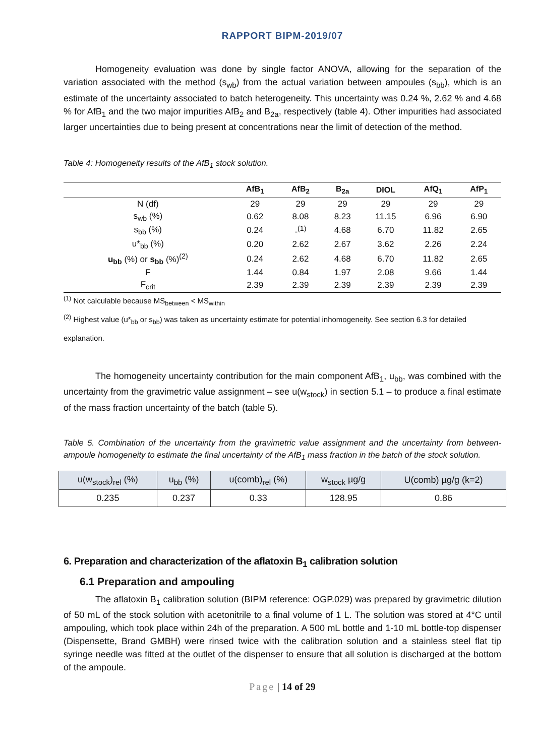RAPPORT BIPM-2019/07
Homogeneity evaluation was done by single factor ANOVA, allowing for the separation of the variation associated with the method (s<sub>wb</sub>) from the actual variation between ampoules (s<sub>bb</sub>), which is an estimate of the uncertainty associated to batch heterogeneity. This uncertainty was 0.24 %, 2.62 % and 4.68 % for AfB<sub>1</sub> and the two major impurities AfB<sub>2</sub> and B<sub>2a</sub>, respectively (table 4). Other impurities had associated larger uncertainties due to being present at concentrations near the limit of detection of the method.
Table 4: Homogeneity results of the AfB<sub>1</sub> stock solution.
| | AfB<sub>1</sub> | AfB<sub>2</sub> | B<sub>2a</sub> | DIOL | AfQ<sub>1</sub> | AfP<sub>1</sub> |
| --- | --- | --- | --- | --- | --- | --- |
| N (df) | 29 | 29 | 29 | 29 | 29 | 29 |
| s<sub>wb</sub> (%) | 0.62 | 8.08 | 8.23 | 11.15 | 6.96 | 6.90 |
| s<sub>bb</sub> (%) | 0.24 | -<sup>(1)</sup> | 4.68 | 6.70 | 11.82 | 2.65 |
| u*<sub>bb</sub> (%) | 0.20 | 2.62 | 2.67 | 3.62 | 2.26 | 2.24 |
| u<sub>bb</sub> (%) or s<sub>bb</sub> (%)<sup>(2)</sup> | 0.24 | 2.62 | 4.68 | 6.70 | 11.82 | 2.65 |
| F | 1.44 | 0.84 | 1.97 | 2.08 | 9.66 | 1.44 |
| F<sub>crit</sub> | 2.39 | 2.39 | 2.39 | 2.39 | 2.39 | 2.39 |
<sup>(1)</sup> Not calculable because MS<sub>between</sub> < MS<sub>within</sub>
<sup>(2)</sup> Highest value (u*<sub>bb</sub> or s<sub>bb</sub>) was taken as uncertainty estimate for potential inhomogeneity. See section 6.3 for detailed explanation.
The homogeneity uncertainty contribution for the main component AfB<sub>1</sub>, u<sub>bb</sub>, was combined with the uncertainty from the gravimetric value assignment – see u(w<sub>stock</sub>) in section 5.1 – to produce a final estimate of the mass fraction uncertainty of the batch (table 5).
Table 5. Combination of the uncertainty from the gravimetric value assignment and the uncertainty from between-ampoule homogeneity to estimate the final uncertainty of the AfB<sub>1</sub> mass fraction in the batch of the stock solution.
| u(w<sub>stock</sub>)<sub>rel</sub> (%) | u<sub>bb</sub> (%) | u(comb)<sub>rel</sub> (%) | w<sub>stock</sub> µg/g | U(comb) µg/g (k=2) |
| --- | --- | --- | --- | --- |
| 0.235 | 0.237 | 0.33 | 128.95 | 0.86 |
6. Preparation and characterization of the aflatoxin B<sub>1</sub> calibration solution
6.1 Preparation and ampouling
The aflatoxin B<sub>1</sub> calibration solution (BIPM reference: OGP.029) was prepared by gravimetric dilution of 50 mL of the stock solution with acetonitrile to a final volume of 1 L. The solution was stored at 4°C until ampouling, which took place within 24h of the preparation. A 500 mL bottle and 1-10 mL bottle-top dispenser (Dispensette, Brand GMBH) were rinsed twice with the calibration solution and a stainless steel flat tip syringe needle was fitted at the outlet of the dispenser to ensure that all solution is discharged at the bottom of the ampoule.
Page | 14 of 29